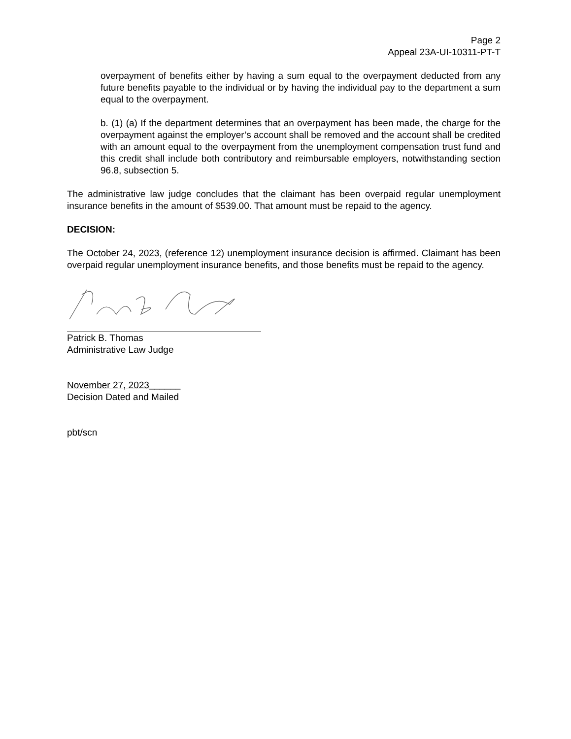Page 2
Appeal 23A-UI-10311-PT-T
overpayment of benefits either by having a sum equal to the overpayment deducted from any future benefits payable to the individual or by having the individual pay to the department a sum equal to the overpayment.
b. (1) (a) If the department determines that an overpayment has been made, the charge for the overpayment against the employer’s account shall be removed and the account shall be credited with an amount equal to the overpayment from the unemployment compensation trust fund and this credit shall include both contributory and reimbursable employers, notwithstanding section 96.8, subsection 5.
The administrative law judge concludes that the claimant has been overpaid regular unemployment insurance benefits in the amount of $539.00. That amount must be repaid to the agency.
DECISION:
The October 24, 2023, (reference 12) unemployment insurance decision is affirmed. Claimant has been overpaid regular unemployment insurance benefits, and those benefits must be repaid to the agency.
Patrick B. Thomas
Administrative Law Judge
November 27, 2023______
Decision Dated and Mailed
pbt/scn